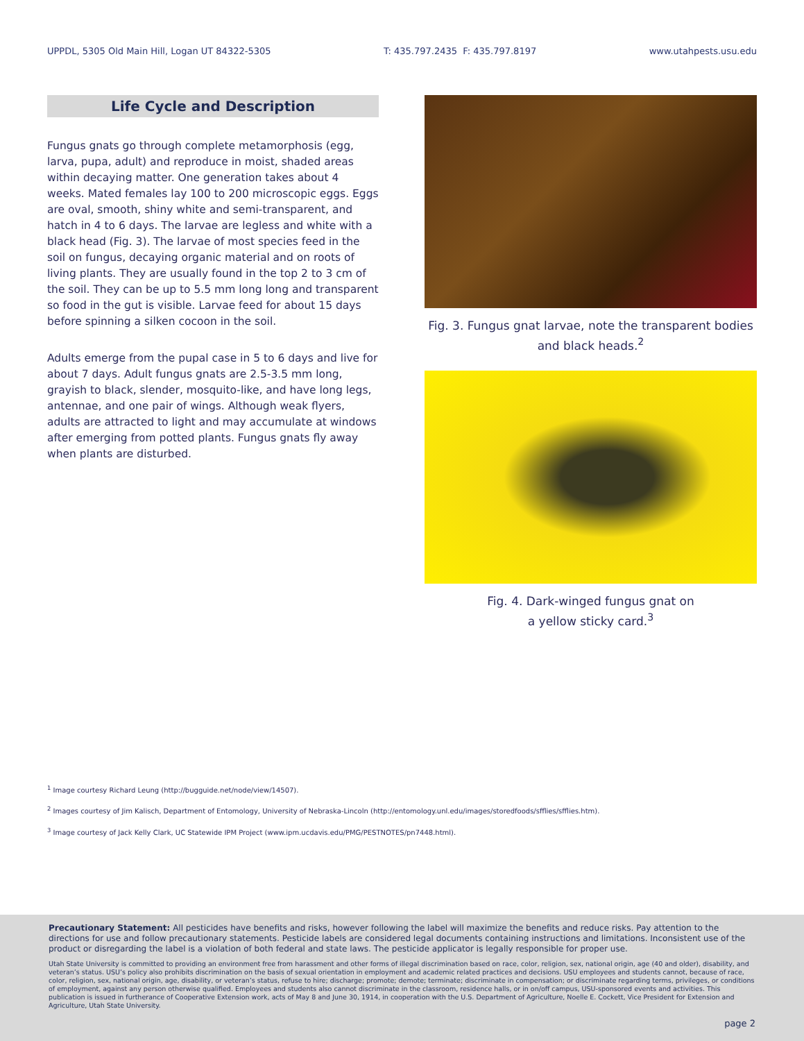UPPDL, 5305 Old Main Hill, Logan UT 84322-5305 T: 435.797.2435 F: 435.797.8197 www.utahpests.usu.edu
Life Cycle and Description
Fungus gnats go through complete metamorphosis (egg, larva, pupa, adult) and reproduce in moist, shaded areas within decaying matter. One generation takes about 4 weeks. Mated females lay 100 to 200 microscopic eggs. Eggs are oval, smooth, shiny white and semi-transparent, and hatch in 4 to 6 days. The larvae are legless and white with a black head (Fig. 3). The larvae of most species feed in the soil on fungus, decaying organic material and on roots of living plants. They are usually found in the top 2 to 3 cm of the soil. They can be up to 5.5 mm long long and transparent so food in the gut is visible. Larvae feed for about 15 days before spinning a silken cocoon in the soil.
Adults emerge from the pupal case in 5 to 6 days and live for about 7 days. Adult fungus gnats are 2.5-3.5 mm long, grayish to black, slender, mosquito-like, and have long legs, antennae, and one pair of wings. Although weak flyers, adults are attracted to light and may accumulate at windows after emerging from potted plants. Fungus gnats fly away when plants are disturbed.
Fig. 3. Fungus gnat larvae, note the transparent bodies and black heads.<sup>2</sup>
Fig. 4. Dark-winged fungus gnat on
a yellow sticky card.<sup>3</sup>
<sup>1</sup> Image courtesy Richard Leung (http://bugguide.net/node/view/14507).
<sup>2</sup> Images courtesy of Jim Kalisch, Department of Entomology, University of Nebraska-Lincoln (http://entomology.unl.edu/images/storedfoods/sfflies/sfflies.htm).
<sup>3</sup> Image courtesy of Jack Kelly Clark, UC Statewide IPM Project (www.ipm.ucdavis.edu/PMG/PESTNOTES/pn7448.html).
Precautionary Statement: All pesticides have benefits and risks, however following the label will maximize the benefits and reduce risks. Pay attention to the directions for use and follow precautionary statements. Pesticide labels are considered legal documents containing instructions and limitations. Inconsistent use of the product or disregarding the label is a violation of both federal and state laws. The pesticide applicator is legally responsible for proper use.
Utah State University is committed to providing an environment free from harassment and other forms of illegal discrimination based on race, color, religion, sex, national origin, age (40 and older), disability, and veteran’s status. USU’s policy also prohibits discrimination on the basis of sexual orientation in employment and academic related practices and decisions. USU employees and students cannot, because of race, color, religion, sex, national origin, age, disability, or veteran’s status, refuse to hire; discharge; promote; demote; terminate; discriminate in compensation; or discriminate regarding terms, privileges, or conditions of employment, against any person otherwise qualified. Employees and students also cannot discriminate in the classroom, residence halls, or in on/off campus, USU-sponsored events and activities. This publication is issued in furtherance of Cooperative Extension work, acts of May 8 and June 30, 1914, in cooperation with the U.S. Department of Agriculture, Noelle E. Cockett, Vice President for Extension and Agriculture, Utah State University.
page 2